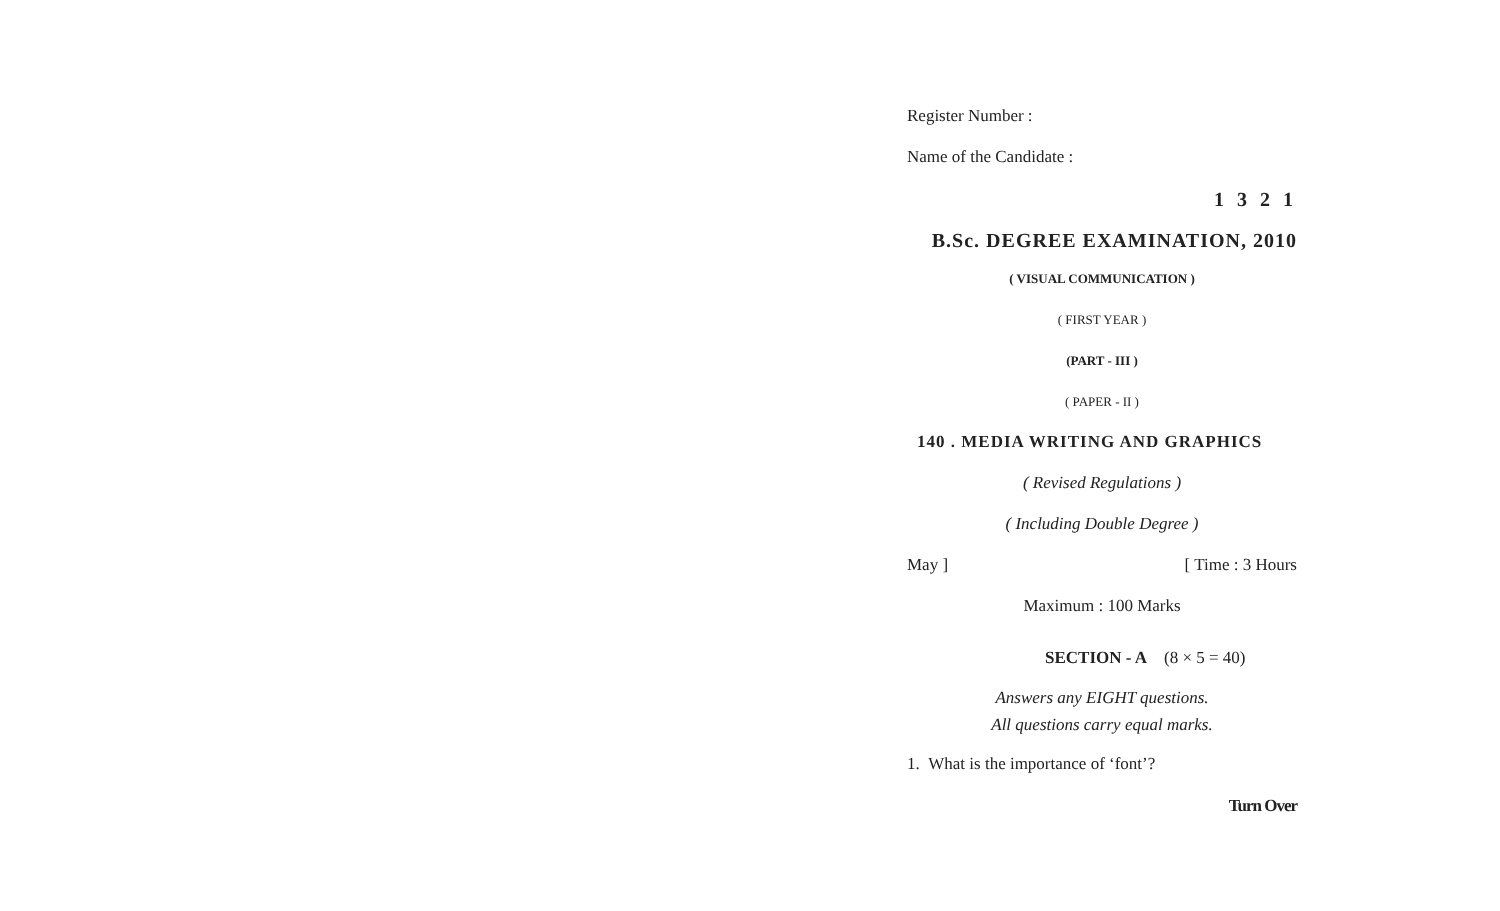Register Number :
Name of the Candidate :
1 3 2 1
B.Sc. DEGREE EXAMINATION, 2010
( VISUAL COMMUNICATION )
( FIRST YEAR )
(PART - III )
( PAPER - II )
140 . MEDIA WRITING AND GRAPHICS
( Revised Regulations )
( Including Double Degree )
May ] [ Time : 3 Hours
Maximum : 100 Marks
SECTION - A (8 × 5 = 40)
Answers any EIGHT questions.
All questions carry equal marks.
1. What is the importance of ‘font’?
Turn Over